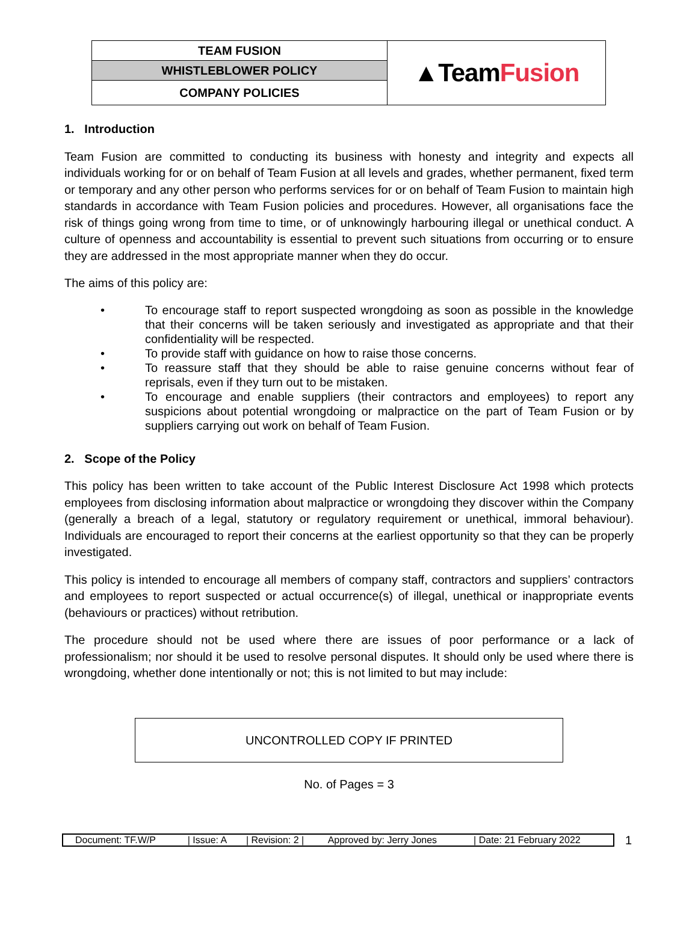| TEAM FUSION | ▲Team Fusion |
| WHISTLEBLOWER POLICY | |
| COMPANY POLICIES | |
1. Introduction
Team Fusion are committed to conducting its business with honesty and integrity and expects all individuals working for or on behalf of Team Fusion at all levels and grades, whether permanent, fixed term or temporary and any other person who performs services for or on behalf of Team Fusion to maintain high standards in accordance with Team Fusion policies and procedures. However, all organisations face the risk of things going wrong from time to time, or of unknowingly harbouring illegal or unethical conduct. A culture of openness and accountability is essential to prevent such situations from occurring or to ensure they are addressed in the most appropriate manner when they do occur.
The aims of this policy are:
• To encourage staff to report suspected wrongdoing as soon as possible in the knowledge that their concerns will be taken seriously and investigated as appropriate and that their confidentiality will be respected.
• To provide staff with guidance on how to raise those concerns.
• To reassure staff that they should be able to raise genuine concerns without fear of reprisals, even if they turn out to be mistaken.
• To encourage and enable suppliers (their contractors and employees) to report any suspicions about potential wrongdoing or malpractice on the part of Team Fusion or by suppliers carrying out work on behalf of Team Fusion.
2. Scope of the Policy
This policy has been written to take account of the Public Interest Disclosure Act 1998 which protects employees from disclosing information about malpractice or wrongdoing they discover within the Company (generally a breach of a legal, statutory or regulatory requirement or unethical, immoral behaviour). Individuals are encouraged to report their concerns at the earliest opportunity so that they can be properly investigated.
This policy is intended to encourage all members of company staff, contractors and suppliers’ contractors and employees to report suspected or actual occurrence(s) of illegal, unethical or inappropriate events (behaviours or practices) without retribution.
The procedure should not be used where there are issues of poor performance or a lack of professionalism; nor should it be used to resolve personal disputes. It should only be used where there is wrongdoing, whether done intentionally or not; this is not limited to but may include:
UNCONTROLLED COPY IF PRINTED
No. of Pages = 3
| Document: TF.W/P | / Issue: A | / Revision: 2 / | Approved by: Jerry Jones | / Date: 21 February 2022 |
1